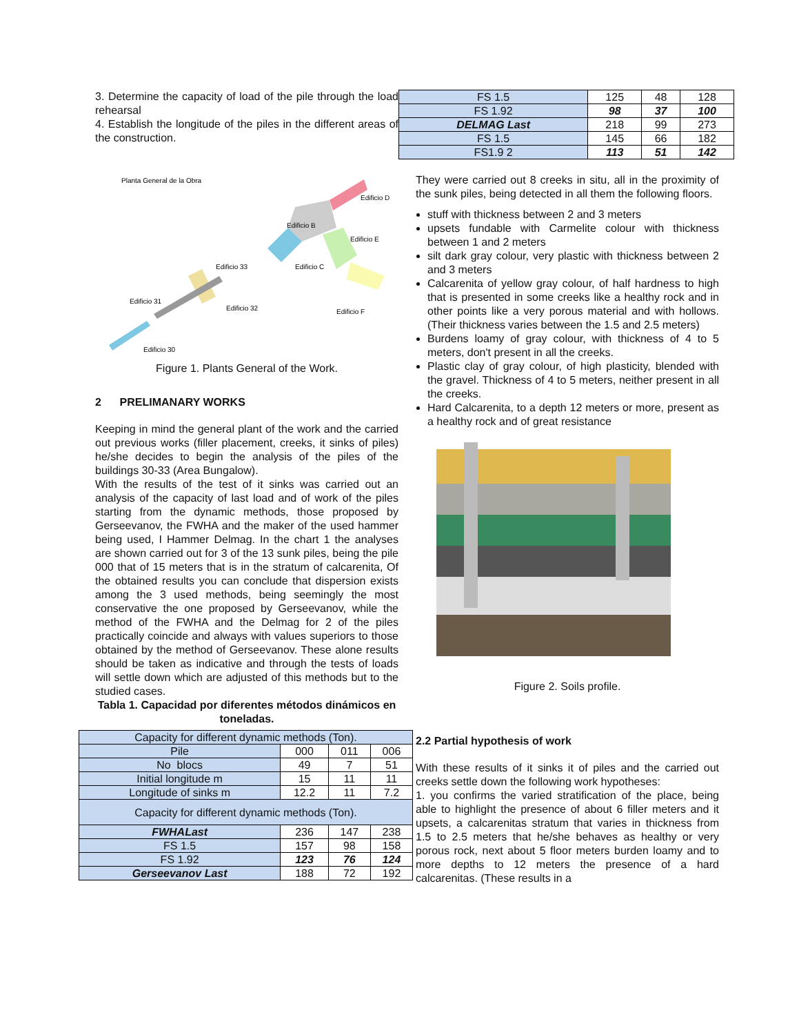3. Determine the capacity of load of the pile through the load rehearsal
4. Establish the longitude of the piles in the different areas of the construction.
Planta General de la Obra
Edificio B
Edificio D
Edificio E
Edificio C
Edificio 33
Edificio 31
Edificio 32
Edificio F
Edificio 30
Figure 1. Plants General of the Work.
2 PRELIMANARY WORKS
Keeping in mind the general plant of the work and the carried out previous works (filler placement, creeks, it sinks of piles) he/she decides to begin the analysis of the piles of the buildings 30-33 (Area Bungalow).
With the results of the test of it sinks was carried out an analysis of the capacity of last load and of work of the piles starting from the dynamic methods, those proposed by Gerseevanov, the FWHA and the maker of the used hammer being used, I Hammer Delmag. In the chart 1 the analyses are shown carried out for 3 of the 13 sunk piles, being the pile 000 that of 15 meters that is in the stratum of calcarenita, Of the obtained results you can conclude that dispersion exists among the 3 used methods, being seemingly the most conservative the one proposed by Gerseevanov, while the method of the FWHA and the Delmag for 2 of the piles practically coincide and always with values superiors to those obtained by the method of Gerseevanov. These alone results should be taken as indicative and through the tests of loads will settle down which are adjusted of this methods but to the studied cases.
Tabla 1. Capacidad por diferentes métodos dinámicos en toneladas.
| Capacity for different dynamic methods (Ton). | | | |
| Pile | 000 | 011 | 006 |
| No blocs | 49 | 7 | 51 |
| Initial longitude m | 15 | 11 | 11 |
| Longitude of sinks m | 12.2 | 11 | 7.2 |
| Capacity for different dynamic methods (Ton). | | | |
| FWHALast | 236 | 147 | 238 |
| FS 1.5 | 157 | 98 | 158 |
| FS 1.92 | 123 | 76 | 124 |
| Gerseevanov Last | 188 | 72 | 192 |
| FS 1.5 | 125 | 48 | 128 |
| FS 1.92 | 98 | 37 | 100 |
| DELMAG Last | 218 | 99 | 273 |
| FS 1.5 | 145 | 66 | 182 |
| FS1.9 2 | 113 | 51 | 142 |
They were carried out 8 creeks in situ, all in the proximity of the sunk piles, being detected in all them the following floors.
stuff with thickness between 2 and 3 meters
upsets fundable with Carmelite colour with thickness between 1 and 2 meters
silt dark gray colour, very plastic with thickness between 2 and 3 meters
Calcarenita of yellow gray colour, of half hardness to high that is presented in some creeks like a healthy rock and in other points like a very porous material and with hollows. (Their thickness varies between the 1.5 and 2.5 meters)
Burdens loamy of gray colour, with thickness of 4 to 5 meters, don't present in all the creeks.
Plastic clay of gray colour, of high plasticity, blended with the gravel. Thickness of 4 to 5 meters, neither present in all the creeks.
Hard Calcarenita, to a depth 12 meters or more, present as a healthy rock and of great resistance
Figure 2. Soils profile.
2.2 Partial hypothesis of work
With these results of it sinks it of piles and the carried out creeks settle down the following work hypotheses:
1. you confirms the varied stratification of the place, being able to highlight the presence of about 6 filler meters and it upsets, a calcarenitas stratum that varies in thickness from 1.5 to 2.5 meters that he/she behaves as healthy or very porous rock, next about 5 floor meters burden loamy and to more depths to 12 meters the presence of a hard calcarenitas. (These results in a